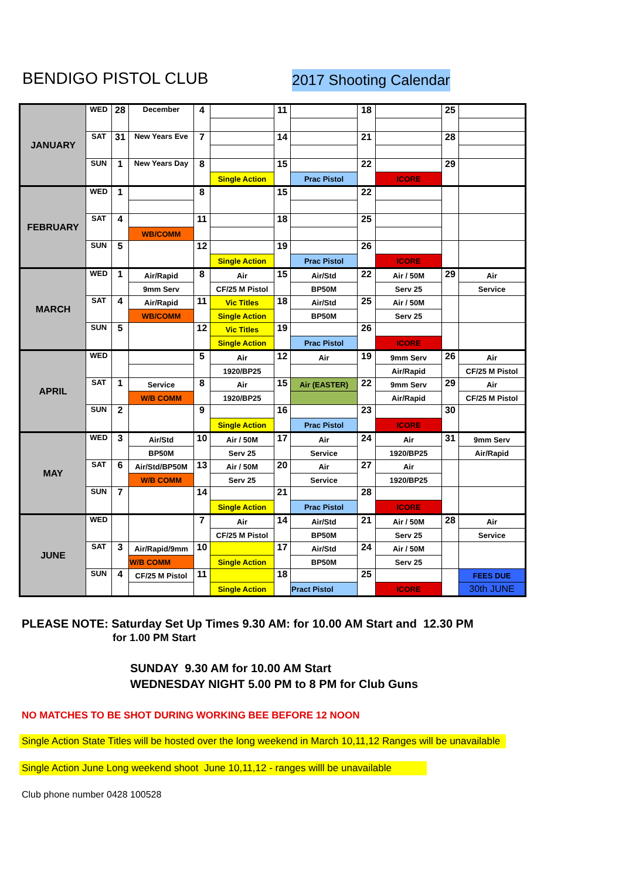BENDIGO PISTOL CLUB
2017 Shooting Calendar
| JANUARY | WED | 28 | December | 4 | | 11 | | 18 | | 25 | |
| | SAT | 31 | New Years Eve | 7 | | 14 | | 21 | | 28 | |
| | SUN | 1 | New Years Day | 8 | | 15 | | 22 | | 29 | |
| | | | | | Single Action | | Prac Pistol | | ICORE | | |
| FEBRUARY | WED | 1 | | 8 | | 15 | | 22 | | | |
| | SAT | 4 | | 11 | | 18 | | 25 | | | |
| | | | WB/COMM | | | | | | | | |
| | SUN | 5 | | 12 | | 19 | | 26 | | | |
| | | | | | Single Action | | Prac Pistol | | ICORE | | |
| MARCH | WED | 1 | Air/Rapid | 8 | Air | 15 | Air/Std | 22 | Air / 50M | 29 | Air |
| | | | 9mm Serv | | CF/25 M Pistol | | BP50M | | Serv 25 | | Service |
| | SAT | 4 | Air/Rapid | 11 | Vic Titles | 18 | Air/Std | 25 | Air / 50M | | |
| | | | WB/COMM | | Single Action | | BP50M | | Serv 25 | | |
| | SUN | 5 | | 12 | Vic Titles | 19 | | 26 | | | |
| | | | | | Single Action | | Prac Pistol | | ICORE | | |
| APRIL | WED | | | 5 | Air | 12 | Air | 19 | 9mm Serv | 26 | Air |
| | | | | | 1920/BP25 | | | | Air/Rapid | | CF/25 M Pistol |
| | SAT | 1 | Service | 8 | Air | 15 | Air (EASTER) | 22 | 9mm Serv | 29 | Air |
| | | | W/B COMM | | 1920/BP25 | | | | Air/Rapid | | CF/25 M Pistol |
| | SUN | 2 | | 9 | | 16 | | 23 | | 30 | |
| | | | | | Single Action | | Prac Pistol | | ICORE | | |
| MAY | WED | 3 | Air/Std | 10 | Air / 50M | 17 | Air | 24 | Air | 31 | 9mm Serv |
| | | | BP50M | | Serv 25 | | Service | | 1920/BP25 | | Air/Rapid |
| | SAT | 6 | Air/Std/BP50M | 13 | Air / 50M | 20 | Air | 27 | Air | | |
| | | | W/B COMM | | Serv 25 | | Service | | 1920/BP25 | | |
| | SUN | 7 | | 14 | | 21 | | 28 | | | |
| | | | | | Single Action | | Prac Pistol | | ICORE | | |
| JUNE | WED | | | 7 | Air | 14 | Air/Std | 21 | Air / 50M | 28 | Air |
| | | | | | CF/25 M Pistol | | BP50M | | Serv 25 | | Service |
| | SAT | 3 | Air/Rapid/9mm | 10 | | 17 | Air/Std | 24 | Air / 50M | | |
| | | | W/B COMM | | Single Action | | BP50M | | Serv 25 | | |
| | SUN | 4 | CF/25 M Pistol | 11 | | 18 | | 25 | | | FEES DUE |
| | | | | | Single Action | | Pract Pistol | | ICORE | | 30th JUNE |
PLEASE NOTE: Saturday Set Up Times 9.30 AM: for 10.00 AM Start and 12.30 PM
for 1.00 PM Start
SUNDAY 9.30 AM for 10.00 AM Start
WEDNESDAY NIGHT 5.00 PM to 8 PM for Club Guns
NO MATCHES TO BE SHOT DURING WORKING BEE BEFORE 12 NOON
Single Action State Titles will be hosted over the long weekend in March 10,11,12 Ranges will be unavailable
Single Action June Long weekend shoot June 10,11,12 - ranges willl be unavailable
Club phone number 0428 100528